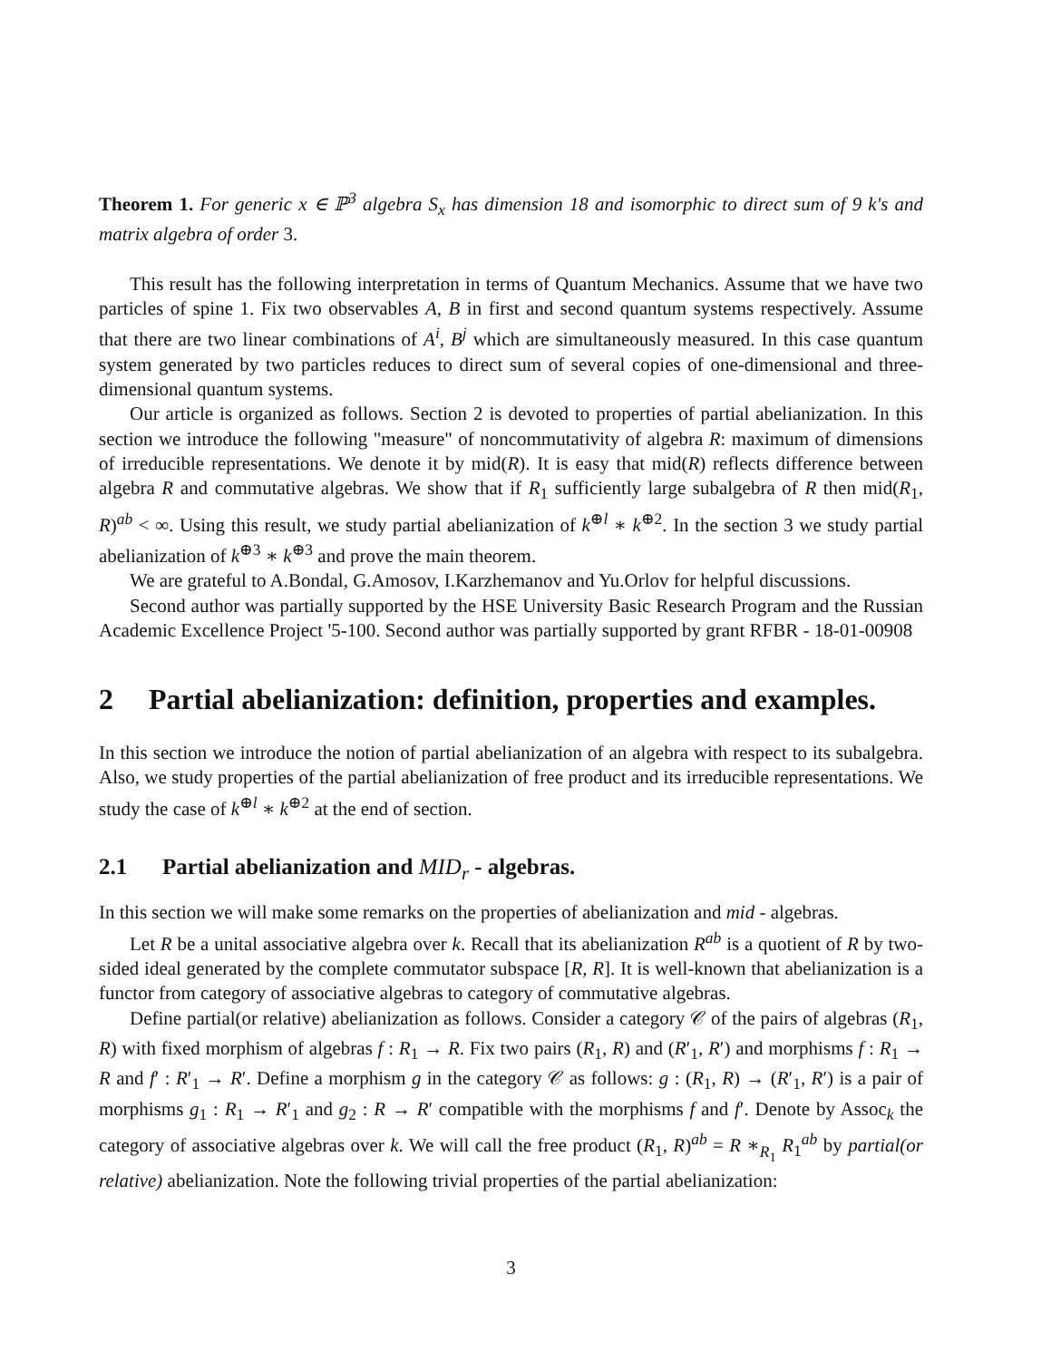Theorem 1. For generic x ∈ ℙ<sup>3</sup> algebra S<sub>x</sub> has dimension 18 and isomorphic to direct sum of 9 k's and matrix algebra of order 3.
This result has the following interpretation in terms of Quantum Mechanics. Assume that we have two particles of spine 1. Fix two observables A, B in first and second quantum systems respectively. Assume that there are two linear combinations of A<sup>i</sup>, B<sup>j</sup> which are simultaneously measured. In this case quantum system generated by two particles reduces to direct sum of several copies of one-dimensional and three-dimensional quantum systems.
Our article is organized as follows. Section 2 is devoted to properties of partial abelianization. In this section we introduce the following "measure" of noncommutativity of algebra R: maximum of dimensions of irreducible representations. We denote it by mid(R). It is easy that mid(R) reflects difference between algebra R and commutative algebras. We show that if R<sub>1</sub> sufficiently large subalgebra of R then mid(R<sub>1</sub>, R)<sup>ab</sup> < ∞. Using this result, we study partial abelianization of k<sup>⊕l</sup> ∗ k<sup>⊕2</sup>. In the section 3 we study partial abelianization of k<sup>⊕3</sup> ∗ k<sup>⊕3</sup> and prove the main theorem.
We are grateful to A.Bondal, G.Amosov, I.Karzhemanov and Yu.Orlov for helpful discussions.
Second author was partially supported by the HSE University Basic Research Program and the Russian Academic Excellence Project '5-100. Second author was partially supported by grant RFBR - 18-01-00908
2 Partial abelianization: definition, properties and examples.
In this section we introduce the notion of partial abelianization of an algebra with respect to its subalgebra. Also, we study properties of the partial abelianization of free product and its irreducible representations. We study the case of k<sup>⊕l</sup> ∗ k<sup>⊕2</sup> at the end of section.
2.1 Partial abelianization and MID<sub>r</sub> - algebras.
In this section we will make some remarks on the properties of abelianization and mid - algebras.
Let R be a unital associative algebra over k. Recall that its abelianization R<sup>ab</sup> is a quotient of R by two-sided ideal generated by the complete commutator subspace [R, R]. It is well-known that abelianization is a functor from category of associative algebras to category of commutative algebras.
Define partial(or relative) abelianization as follows. Consider a category 𝒞 of the pairs of algebras (R<sub>1</sub>, R) with fixed morphism of algebras f : R<sub>1</sub> → R. Fix two pairs (R<sub>1</sub>, R) and (R′<sub>1</sub>, R′) and morphisms f : R<sub>1</sub> → R and f′ : R′<sub>1</sub> → R′. Define a morphism g in the category 𝒞 as follows: g : (R<sub>1</sub>, R) → (R′<sub>1</sub>, R′) is a pair of morphisms g<sub>1</sub> : R<sub>1</sub> → R′<sub>1</sub> and g<sub>2</sub> : R → R′ compatible with the morphisms f and f′. Denote by Assoc<sub>k</sub> the category of associative algebras over k. We will call the free product (R<sub>1</sub>, R)<sup>ab</sup> = R ∗<sub>R<sub>1</sub></sub> R<sub>1</sub><sup>ab</sup> by partial(or relative) abelianization. Note the following trivial properties of the partial abelianization:
3